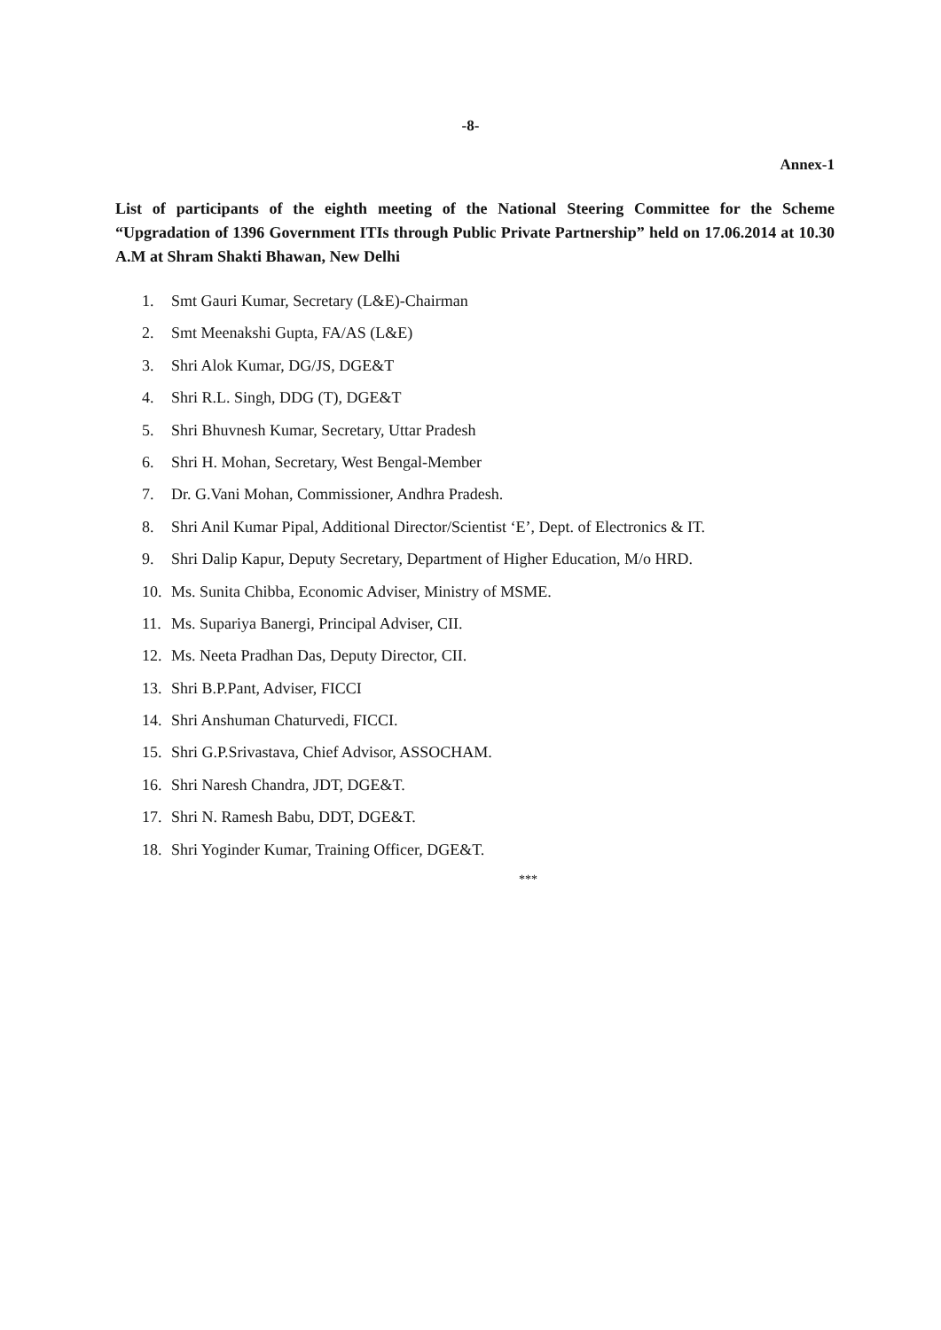-8-
Annex-1
List of participants of the eighth meeting of the National Steering Committee for the Scheme “Upgradation of 1396 Government ITIs through Public Private Partnership” held on 17.06.2014 at 10.30 A.M at Shram Shakti Bhawan, New Delhi
1. Smt Gauri Kumar, Secretary (L&E)-Chairman
2. Smt Meenakshi Gupta, FA/AS (L&E)
3. Shri Alok Kumar, DG/JS, DGE&T
4. Shri R.L. Singh, DDG (T), DGE&T
5. Shri Bhuvnesh Kumar, Secretary, Uttar Pradesh
6. Shri H. Mohan, Secretary, West Bengal-Member
7. Dr. G.Vani Mohan, Commissioner, Andhra Pradesh.
8. Shri Anil Kumar Pipal, Additional Director/Scientist ‘E’, Dept. of Electronics & IT.
9. Shri Dalip Kapur, Deputy Secretary, Department of Higher Education, M/o HRD.
10. Ms. Sunita Chibba, Economic Adviser, Ministry of MSME.
11. Ms. Supariya Banergi, Principal Adviser, CII.
12. Ms. Neeta Pradhan Das, Deputy Director, CII.
13. Shri B.P.Pant, Adviser, FICCI
14. Shri Anshuman Chaturvedi, FICCI.
15. Shri G.P.Srivastava, Chief Advisor, ASSOCHAM.
16. Shri Naresh Chandra, JDT, DGE&T.
17. Shri N. Ramesh Babu, DDT, DGE&T.
18. Shri Yoginder Kumar, Training Officer, DGE&T.
***